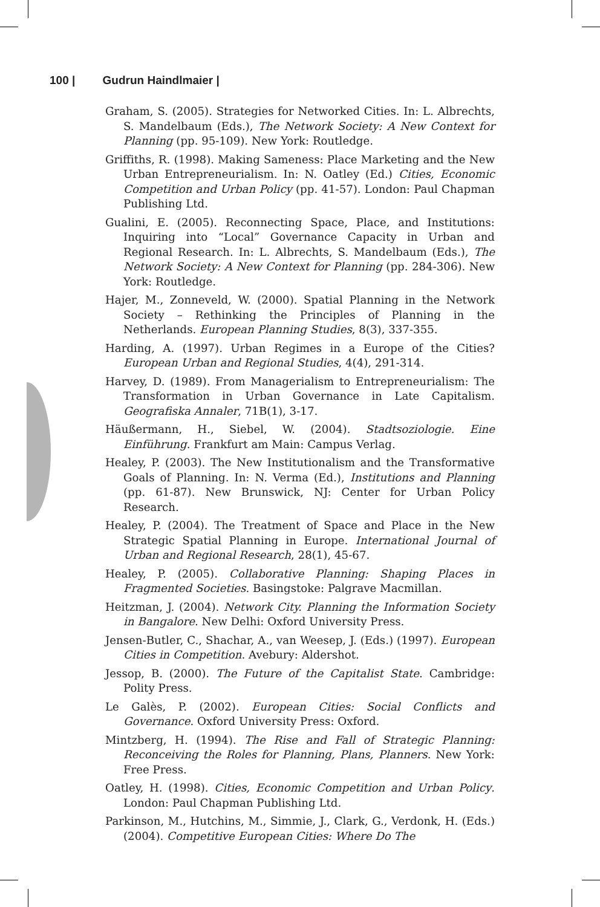100 | Gudrun Haindlmaier |
Graham, S. (2005). Strategies for Networked Cities. In: L. Albrechts, S. Mandelbaum (Eds.), The Network Society: A New Context for Planning (pp. 95-109). New York: Routledge.
Griffiths, R. (1998). Making Sameness: Place Marketing and the New Urban Entrepreneurialism. In: N. Oatley (Ed.) Cities, Economic Competition and Urban Policy (pp. 41-57). London: Paul Chapman Publishing Ltd.
Gualini, E. (2005). Reconnecting Space, Place, and Institutions: Inquiring into “Local” Governance Capacity in Urban and Regional Research. In: L. Albrechts, S. Mandelbaum (Eds.), The Network Society: A New Context for Planning (pp. 284-306). New York: Routledge.
Hajer, M., Zonneveld, W. (2000). Spatial Planning in the Network Society – Rethinking the Principles of Planning in the Netherlands. European Planning Studies, 8(3), 337-355.
Harding, A. (1997). Urban Regimes in a Europe of the Cities? European Urban and Regional Studies, 4(4), 291-314.
Harvey, D. (1989). From Managerialism to Entrepreneurialism: The Transformation in Urban Governance in Late Capitalism. Geografiska Annaler, 71B(1), 3-17.
Häußermann, H., Siebel, W. (2004). Stadtsoziologie. Eine Einführung. Frankfurt am Main: Campus Verlag.
Healey, P. (2003). The New Institutionalism and the Transformative Goals of Planning. In: N. Verma (Ed.), Institutions and Planning (pp. 61-87). New Brunswick, NJ: Center for Urban Policy Research.
Healey, P. (2004). The Treatment of Space and Place in the New Strategic Spatial Planning in Europe. International Journal of Urban and Regional Research, 28(1), 45-67.
Healey, P. (2005). Collaborative Planning: Shaping Places in Fragmented Societies. Basingstoke: Palgrave Macmillan.
Heitzman, J. (2004). Network City. Planning the Information Society in Bangalore. New Delhi: Oxford University Press.
Jensen-Butler, C., Shachar, A., van Weesep, J. (Eds.) (1997). European Cities in Competition. Avebury: Aldershot.
Jessop, B. (2000). The Future of the Capitalist State. Cambridge: Polity Press.
Le Galès, P. (2002). European Cities: Social Conflicts and Governance. Oxford University Press: Oxford.
Mintzberg, H. (1994). The Rise and Fall of Strategic Planning: Reconceiving the Roles for Planning, Plans, Planners. New York: Free Press.
Oatley, H. (1998). Cities, Economic Competition and Urban Policy. London: Paul Chapman Publishing Ltd.
Parkinson, M., Hutchins, M., Simmie, J., Clark, G., Verdonk, H. (Eds.) (2004). Competitive European Cities: Where Do The